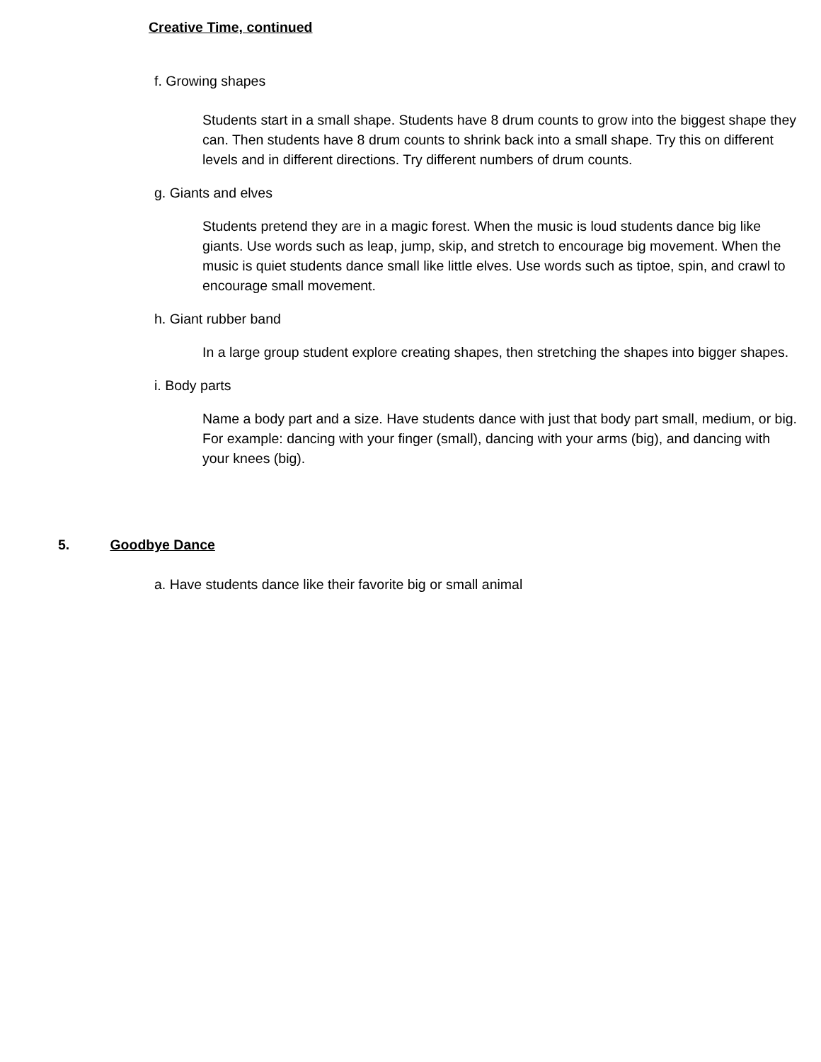Creative Time, continued
f. Growing shapes
Students start in a small shape. Students have 8 drum counts to grow into the biggest shape they can. Then students have 8 drum counts to shrink back into a small shape. Try this on different levels and in different directions. Try different numbers of drum counts.
g. Giants and elves
Students pretend they are in a magic forest. When the music is loud students dance big like giants. Use words such as leap, jump, skip, and stretch to encourage big movement. When the music is quiet students dance small like little elves. Use words such as tiptoe, spin, and crawl to encourage small movement.
h. Giant rubber band
In a large group student explore creating shapes, then stretching the shapes into bigger shapes.
i. Body parts
Name a body part and a size. Have students dance with just that body part small, medium, or big. For example: dancing with your finger (small), dancing with your arms (big), and dancing with your knees (big).
5. Goodbye Dance
a. Have students dance like their favorite big or small animal